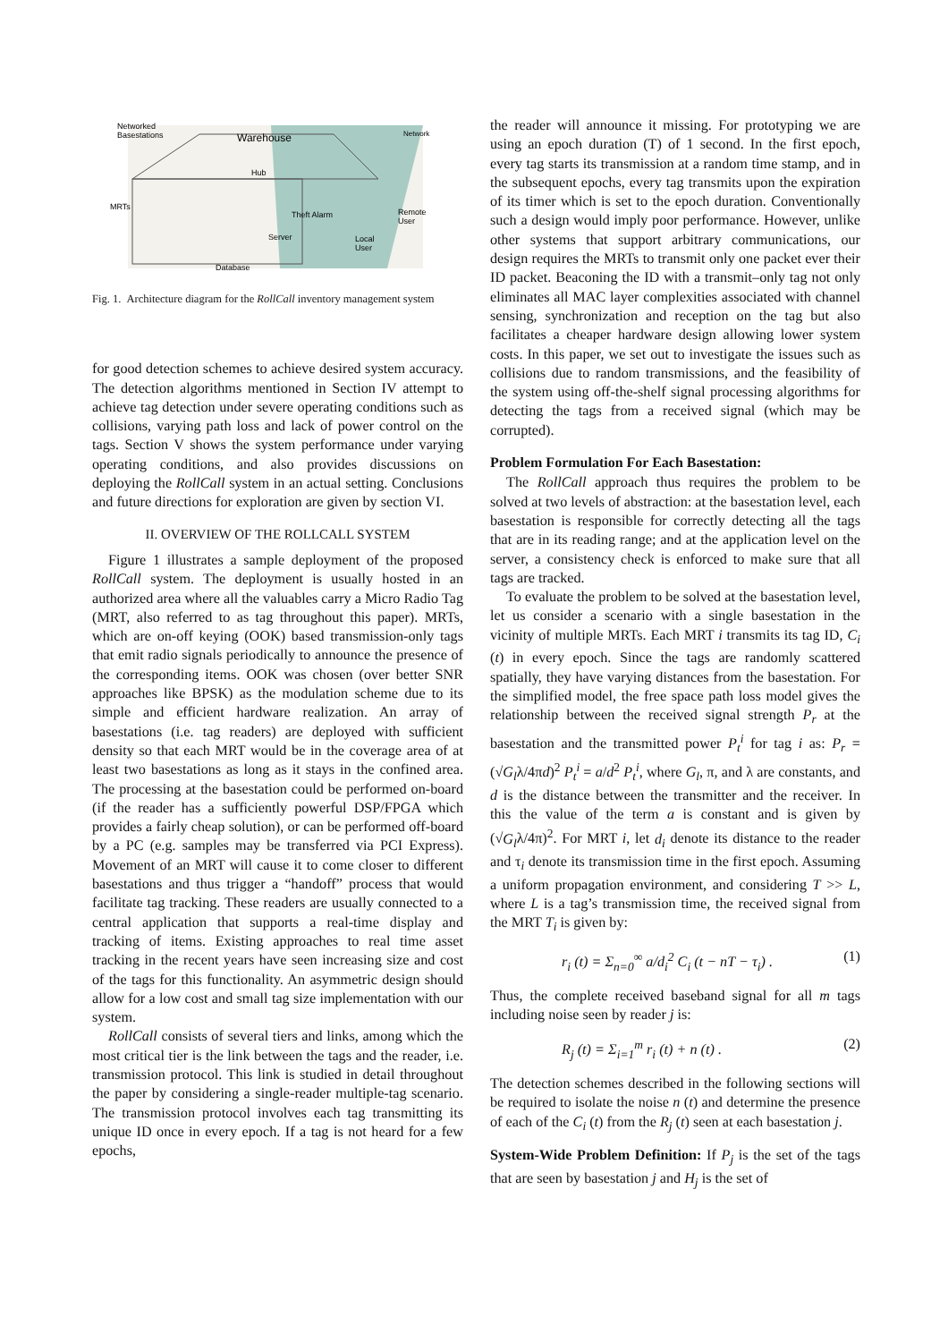Networked
Basestations
Warehouse
Network
Hub
MRTs
Theft Alarm
Remote
User
Server
Local
User
Database
Fig. 1. Architecture diagram for the RollCall inventory management system
for good detection schemes to achieve desired system accuracy. The detection algorithms mentioned in Section IV attempt to achieve tag detection under severe operating conditions such as collisions, varying path loss and lack of power control on the tags. Section V shows the system performance under varying operating conditions, and also provides discussions on deploying the RollCall system in an actual setting. Conclusions and future directions for exploration are given by section VI.
II. OVERVIEW OF THE ROLLCALL SYSTEM
Figure 1 illustrates a sample deployment of the proposed RollCall system. The deployment is usually hosted in an authorized area where all the valuables carry a Micro Radio Tag (MRT, also referred to as tag throughout this paper). MRTs, which are on-off keying (OOK) based transmission-only tags that emit radio signals periodically to announce the presence of the corresponding items. OOK was chosen (over better SNR approaches like BPSK) as the modulation scheme due to its simple and efficient hardware realization. An array of basestations (i.e. tag readers) are deployed with sufficient density so that each MRT would be in the coverage area of at least two basestations as long as it stays in the confined area. The processing at the basestation could be performed on-board (if the reader has a sufficiently powerful DSP/FPGA which provides a fairly cheap solution), or can be performed off-board by a PC (e.g. samples may be transferred via PCI Express). Movement of an MRT will cause it to come closer to different basestations and thus trigger a “handoff” process that would facilitate tag tracking. These readers are usually connected to a central application that supports a real-time display and tracking of items. Existing approaches to real time asset tracking in the recent years have seen increasing size and cost of the tags for this functionality. An asymmetric design should allow for a low cost and small tag size implementation with our system.
RollCall consists of several tiers and links, among which the most critical tier is the link between the tags and the reader, i.e. transmission protocol. This link is studied in detail throughout the paper by considering a single-reader multiple-tag scenario. The transmission protocol involves each tag transmitting its unique ID once in every epoch. If a tag is not heard for a few epochs,
the reader will announce it missing. For prototyping we are using an epoch duration (T) of 1 second. In the first epoch, every tag starts its transmission at a random time stamp, and in the subsequent epochs, every tag transmits upon the expiration of its timer which is set to the epoch duration. Conventionally such a design would imply poor performance. However, unlike other systems that support arbitrary communications, our design requires the MRTs to transmit only one packet ever their ID packet. Beaconing the ID with a transmit–only tag not only eliminates all MAC layer complexities associated with channel sensing, synchronization and reception on the tag but also facilitates a cheaper hardware design allowing lower system costs. In this paper, we set out to investigate the issues such as collisions due to random transmissions, and the feasibility of the system using off-the-shelf signal processing algorithms for detecting the tags from a received signal (which may be corrupted).
Problem Formulation For Each Basestation:
The RollCall approach thus requires the problem to be solved at two levels of abstraction: at the basestation level, each basestation is responsible for correctly detecting all the tags that are in its reading range; and at the application level on the server, a consistency check is enforced to make sure that all tags are tracked.
To evaluate the problem to be solved at the basestation level, let us consider a scenario with a single basestation in the vicinity of multiple MRTs. Each MRT i transmits its tag ID, C<sub>i</sub> (t) in every epoch. Since the tags are randomly scattered spatially, they have varying distances from the basestation. For the simplified model, the free space path loss model gives the relationship between the received signal strength P<sub>r</sub> at the basestation and the transmitted power P<sub>t</sub><sup>i</sup> for tag i as: P<sub>r</sub> = (√G<sub>l</sub>λ/4πd)<sup>2</sup> P<sub>t</sub><sup>i</sup> = a/d<sup>2</sup> P<sub>t</sub><sup>i</sup>, where G<sub>l</sub>, π, and λ are constants, and d is the distance between the transmitter and the receiver. In this the value of the term a is constant and is given by (√G<sub>l</sub>λ/4π)<sup>2</sup>. For MRT i, let d<sub>i</sub> denote its distance to the reader and τ<sub>i</sub> denote its transmission time in the first epoch. Assuming a uniform propagation environment, and considering T >> L, where L is a tag’s transmission time, the received signal from the MRT T<sub>i</sub> is given by:
r<sub>i</sub> (t) = Σ<sub>n=0</sub><sup>∞</sup> a/d<sub>i</sub><sup>2</sup> C<sub>i</sub> (t − nT − τ<sub>i</sub>) . (1)
Thus, the complete received baseband signal for all m tags including noise seen by reader j is:
R<sub>j</sub> (t) = Σ<sub>i=1</sub><sup>m</sup> r<sub>i</sub> (t) + n (t) . (2)
The detection schemes described in the following sections will be required to isolate the noise n (t) and determine the presence of each of the C<sub>i</sub> (t) from the R<sub>j</sub> (t) seen at each basestation j.
System-Wide Problem Definition: If P<sub>j</sub> is the set of the tags that are seen by basestation j and H<sub>j</sub> is the set of